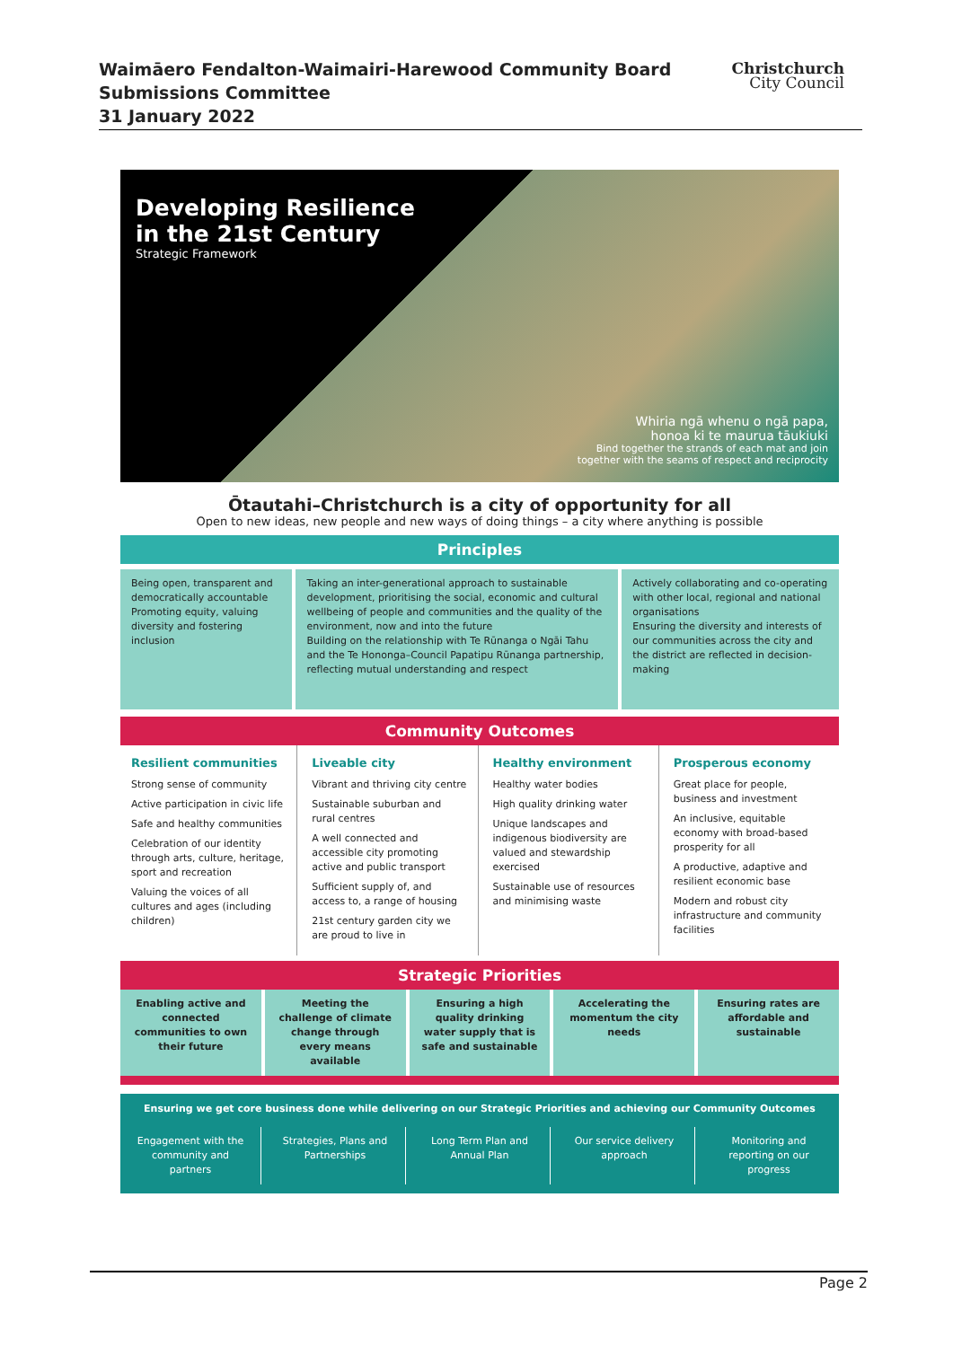Waimāero Fendalton-Waimairi-Harewood Community Board
Submissions Committee
31 January 2022
Christchurch
City Council
Developing Resilience
in the 21st Century
Strategic Framework
Whiria ngā whenu o ngā papa,
honoa ki te maurua tāukiuki
Bind together the strands of each mat and join
together with the seams of respect and reciprocity
Ōtautahi–Christchurch is a city of opportunity for all
Open to new ideas, new people and new ways of doing things – a city where anything is possible
Principles
Being open, transparent and democratically accountable
Promoting equity, valuing diversity and fostering inclusion
Taking an inter-generational approach to sustainable development, prioritising the social, economic and cultural wellbeing of people and communities and the quality of the environment, now and into the future
Building on the relationship with Te Rūnanga o Ngāi Tahu and the Te Hononga–Council Papatipu Rūnanga partnership, reflecting mutual understanding and respect
Actively collaborating and co-operating with other local, regional and national organisations
Ensuring the diversity and interests of our communities across the city and the district are reflected in decision-making
Community Outcomes
Resilient communities
Strong sense of community
Active participation in civic life
Safe and healthy communities
Celebration of our identity through arts, culture, heritage, sport and recreation
Valuing the voices of all cultures and ages (including children)
Liveable city
Vibrant and thriving city centre
Sustainable suburban and rural centres
A well connected and accessible city promoting active and public transport
Sufficient supply of, and access to, a range of housing
21st century garden city we are proud to live in
Healthy environment
Healthy water bodies
High quality drinking water
Unique landscapes and indigenous biodiversity are valued and stewardship exercised
Sustainable use of resources and minimising waste
Prosperous economy
Great place for people, business and investment
An inclusive, equitable economy with broad-based prosperity for all
A productive, adaptive and resilient economic base
Modern and robust city infrastructure and community facilities
Strategic Priorities
Enabling active and connected communities to own their future
Meeting the challenge of climate change through every means available
Ensuring a high quality drinking water supply that is safe and sustainable
Accelerating the momentum the city needs
Ensuring rates are affordable and sustainable
Ensuring we get core business done while delivering on our Strategic Priorities and achieving our Community Outcomes
Engagement with the community and partners
Strategies, Plans and Partnerships
Long Term Plan and Annual Plan Our service delivery approach Monitoring and reporting on our progress
Page 2